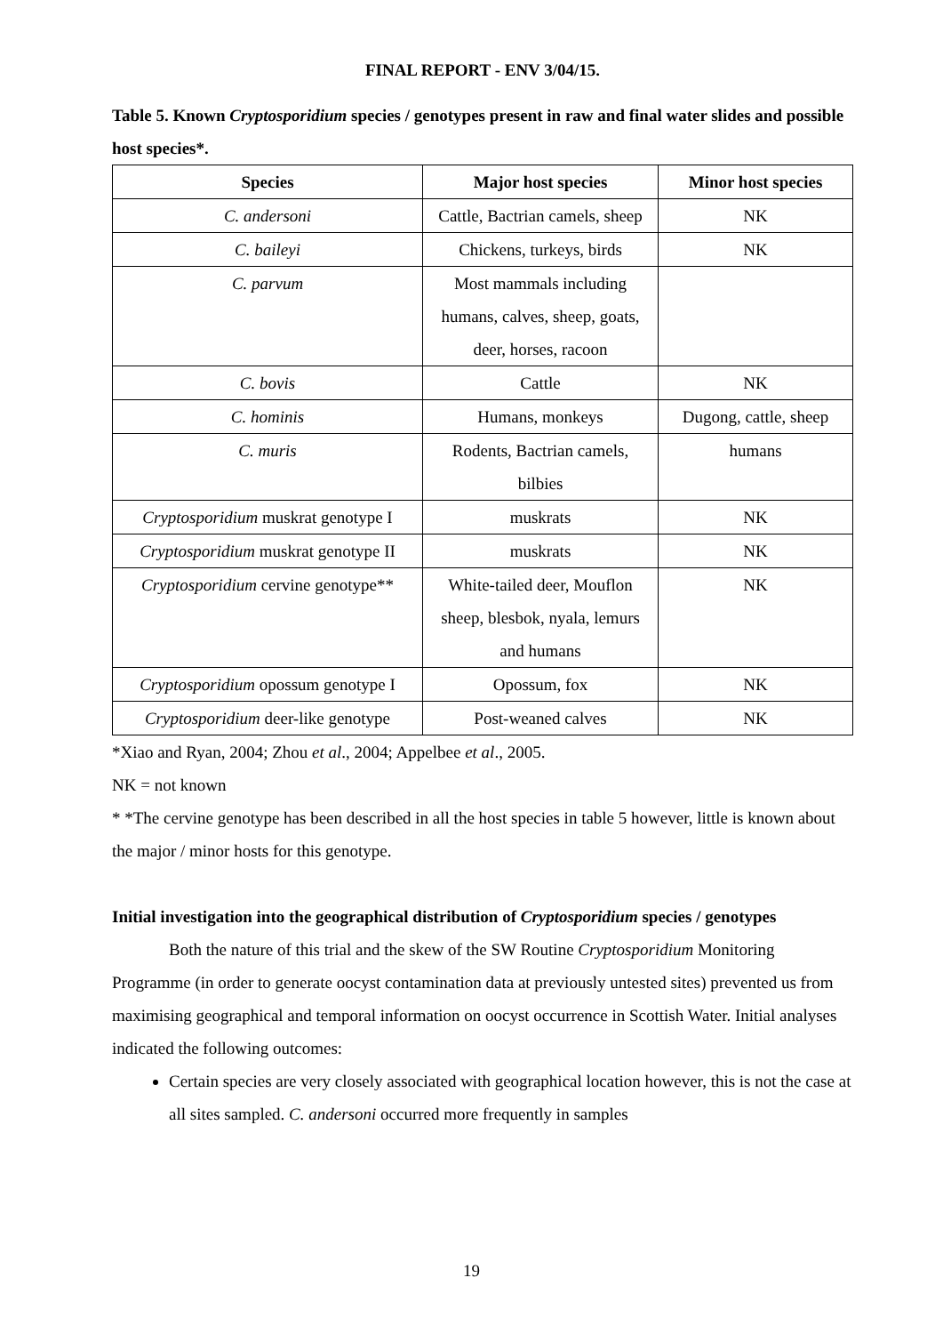FINAL REPORT - ENV 3/04/15.
Table 5. Known Cryptosporidium species / genotypes present in raw and final water slides and possible host species*.
| Species | Major host species | Minor host species |
| --- | --- | --- |
| C. andersoni | Cattle, Bactrian camels, sheep | NK |
| C. baileyi | Chickens, turkeys, birds | NK |
| C. parvum | Most mammals including humans, calves, sheep, goats, deer, horses, racoon | |
| C. bovis | Cattle | NK |
| C. hominis | Humans, monkeys | Dugong, cattle, sheep |
| C. muris | Rodents, Bactrian camels, bilbies | humans |
| Cryptosporidium muskrat genotype I | muskrats | NK |
| Cryptosporidium muskrat genotype II | muskrats | NK |
| Cryptosporidium cervine genotype** | White-tailed deer, Mouflon sheep, blesbok, nyala, lemurs and humans | NK |
| Cryptosporidium opossum genotype I | Opossum, fox | NK |
| Cryptosporidium deer-like genotype | Post-weaned calves | NK |
*Xiao and Ryan, 2004; Zhou et al., 2004; Appelbee et al., 2005.
NK = not known
* *The cervine genotype has been described in all the host species in table 5 however, little is known about the major / minor hosts for this genotype.
Initial investigation into the geographical distribution of Cryptosporidium species / genotypes
Both the nature of this trial and the skew of the SW Routine Cryptosporidium Monitoring Programme (in order to generate oocyst contamination data at previously untested sites) prevented us from maximising geographical and temporal information on oocyst occurrence in Scottish Water. Initial analyses indicated the following outcomes:
Certain species are very closely associated with geographical location however, this is not the case at all sites sampled. C. andersoni occurred more frequently in samples
19